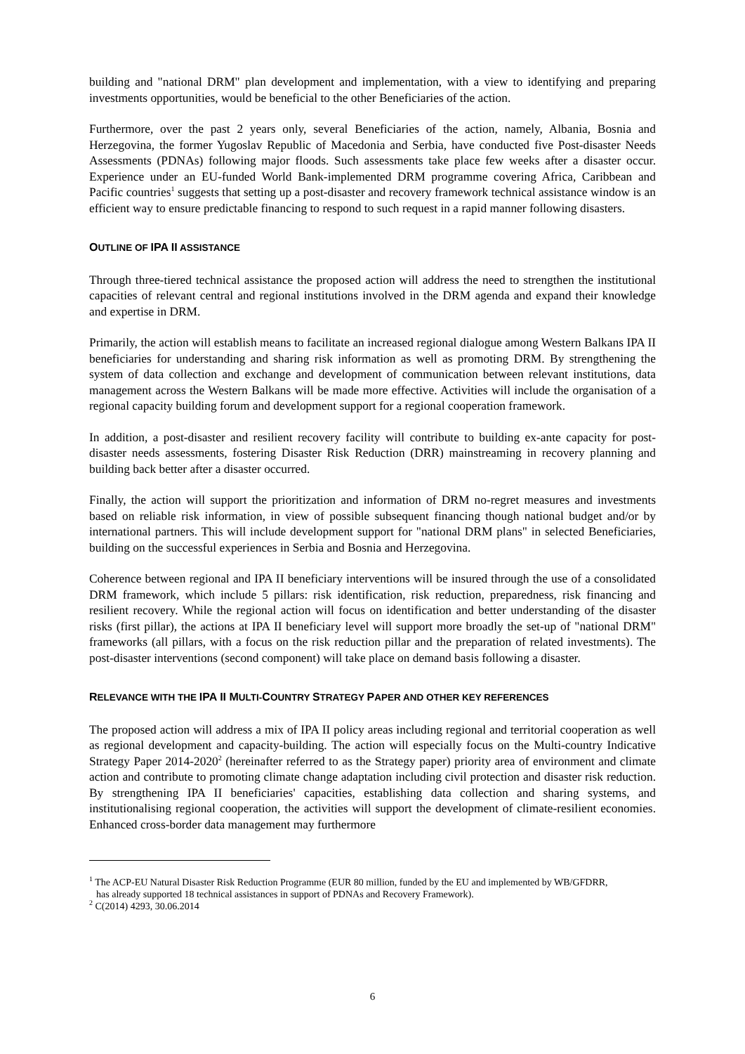building and "national DRM" plan development and implementation, with a view to identifying and preparing investments opportunities, would be beneficial to the other Beneficiaries of the action.
Furthermore, over the past 2 years only, several Beneficiaries of the action, namely, Albania, Bosnia and Herzegovina, the former Yugoslav Republic of Macedonia and Serbia, have conducted five Post-disaster Needs Assessments (PDNAs) following major floods. Such assessments take place few weeks after a disaster occur. Experience under an EU-funded World Bank-implemented DRM programme covering Africa, Caribbean and Pacific countries<sup>1</sup> suggests that setting up a post-disaster and recovery framework technical assistance window is an efficient way to ensure predictable financing to respond to such request in a rapid manner following disasters.
OUTLINE OF IPA II ASSISTANCE
Through three-tiered technical assistance the proposed action will address the need to strengthen the institutional capacities of relevant central and regional institutions involved in the DRM agenda and expand their knowledge and expertise in DRM.
Primarily, the action will establish means to facilitate an increased regional dialogue among Western Balkans IPA II beneficiaries for understanding and sharing risk information as well as promoting DRM. By strengthening the system of data collection and exchange and development of communication between relevant institutions, data management across the Western Balkans will be made more effective. Activities will include the organisation of a regional capacity building forum and development support for a regional cooperation framework.
In addition, a post-disaster and resilient recovery facility will contribute to building ex-ante capacity for post-disaster needs assessments, fostering Disaster Risk Reduction (DRR) mainstreaming in recovery planning and building back better after a disaster occurred.
Finally, the action will support the prioritization and information of DRM no-regret measures and investments based on reliable risk information, in view of possible subsequent financing though national budget and/or by international partners. This will include development support for "national DRM plans" in selected Beneficiaries, building on the successful experiences in Serbia and Bosnia and Herzegovina.
Coherence between regional and IPA II beneficiary interventions will be insured through the use of a consolidated DRM framework, which include 5 pillars: risk identification, risk reduction, preparedness, risk financing and resilient recovery. While the regional action will focus on identification and better understanding of the disaster risks (first pillar), the actions at IPA II beneficiary level will support more broadly the set-up of "national DRM" frameworks (all pillars, with a focus on the risk reduction pillar and the preparation of related investments). The post-disaster interventions (second component) will take place on demand basis following a disaster.
RELEVANCE WITH THE IPA II MULTI-COUNTRY STRATEGY PAPER AND OTHER KEY REFERENCES
The proposed action will address a mix of IPA II policy areas including regional and territorial cooperation as well as regional development and capacity-building. The action will especially focus on the Multi-country Indicative Strategy Paper 2014-2020<sup>2</sup> (hereinafter referred to as the Strategy paper) priority area of environment and climate action and contribute to promoting climate change adaptation including civil protection and disaster risk reduction. By strengthening IPA II beneficiaries' capacities, establishing data collection and sharing systems, and institutionalising regional cooperation, the activities will support the development of climate-resilient economies. Enhanced cross-border data management may furthermore
<sup>1</sup> The ACP-EU Natural Disaster Risk Reduction Programme (EUR 80 million, funded by the EU and implemented by WB/GFDRR,
has already supported 18 technical assistances in support of PDNAs and Recovery Framework).
<sup>2</sup> C(2014) 4293, 30.06.2014
6